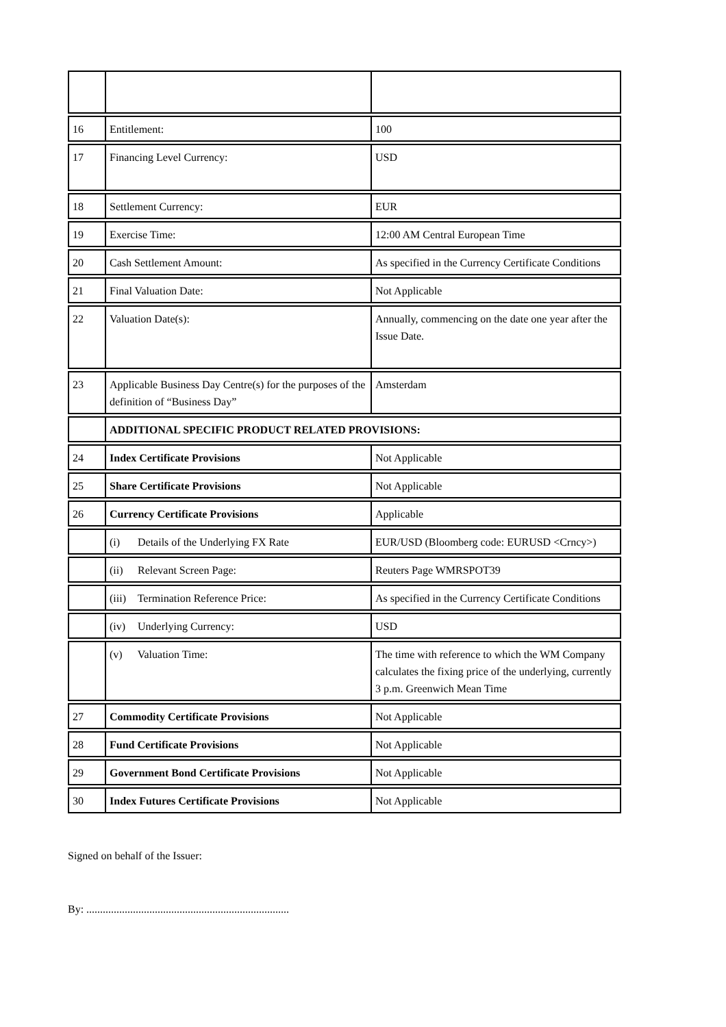| 16 | Entitlement: | 100 |
| 17 | Financing Level Currency: | USD |
| 18 | Settlement Currency: | EUR |
| 19 | Exercise Time: | 12:00 AM Central European Time |
| 20 | Cash Settlement Amount: | As specified in the Currency Certificate Conditions |
| 21 | Final Valuation Date: | Not Applicable |
| 22 | Valuation Date(s): | Annually, commencing on the date one year after the Issue Date. |
| 23 | Applicable Business Day Centre(s) for the purposes of the definition of “Business Day” | Amsterdam |
| | ADDITIONAL SPECIFIC PRODUCT RELATED PROVISIONS: | |
| 24 | Index Certificate Provisions | Not Applicable |
| 25 | Share Certificate Provisions | Not Applicable |
| 26 | Currency Certificate Provisions | Applicable |
| | (i) Details of the Underlying FX Rate | EUR/USD (Bloomberg code: EURUSD <Crncy>) |
| | (ii) Relevant Screen Page: | Reuters Page WMRSPOT39 |
| | (iii) Termination Reference Price: | As specified in the Currency Certificate Conditions |
| | (iv) Underlying Currency: | USD |
| | (v) Valuation Time: | The time with reference to which the WM Company calculates the fixing price of the underlying, currently 3 p.m. Greenwich Mean Time |
| 27 | Commodity Certificate Provisions | Not Applicable |
| 28 | Fund Certificate Provisions | Not Applicable |
| 29 | Government Bond Certificate Provisions | Not Applicable |
| 30 | Index Futures Certificate Provisions | Not Applicable |
Signed on behalf of the Issuer:
By: ..........................................................................